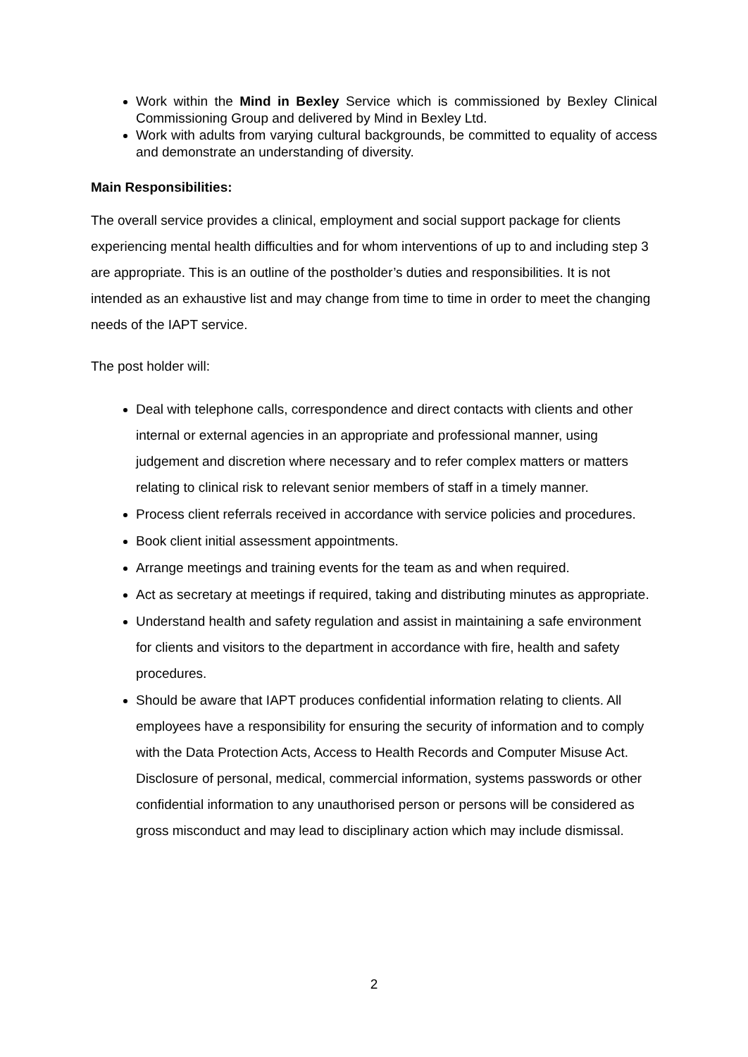Work within the Mind in Bexley Service which is commissioned by Bexley Clinical Commissioning Group and delivered by Mind in Bexley Ltd.
Work with adults from varying cultural backgrounds, be committed to equality of access and demonstrate an understanding of diversity.
Main Responsibilities:
The overall service provides a clinical, employment and social support package for clients experiencing mental health difficulties and for whom interventions of up to and including step 3 are appropriate. This is an outline of the postholder’s duties and responsibilities. It is not intended as an exhaustive list and may change from time to time in order to meet the changing needs of the IAPT service.
The post holder will:
Deal with telephone calls, correspondence and direct contacts with clients and other internal or external agencies in an appropriate and professional manner, using judgement and discretion where necessary and to refer complex matters or matters relating to clinical risk to relevant senior members of staff in a timely manner.
Process client referrals received in accordance with service policies and procedures.
Book client initial assessment appointments.
Arrange meetings and training events for the team as and when required.
Act as secretary at meetings if required, taking and distributing minutes as appropriate.
Understand health and safety regulation and assist in maintaining a safe environment for clients and visitors to the department in accordance with fire, health and safety procedures.
Should be aware that IAPT produces confidential information relating to clients. All employees have a responsibility for ensuring the security of information and to comply with the Data Protection Acts, Access to Health Records and Computer Misuse Act. Disclosure of personal, medical, commercial information, systems passwords or other confidential information to any unauthorised person or persons will be considered as gross misconduct and may lead to disciplinary action which may include dismissal.
2